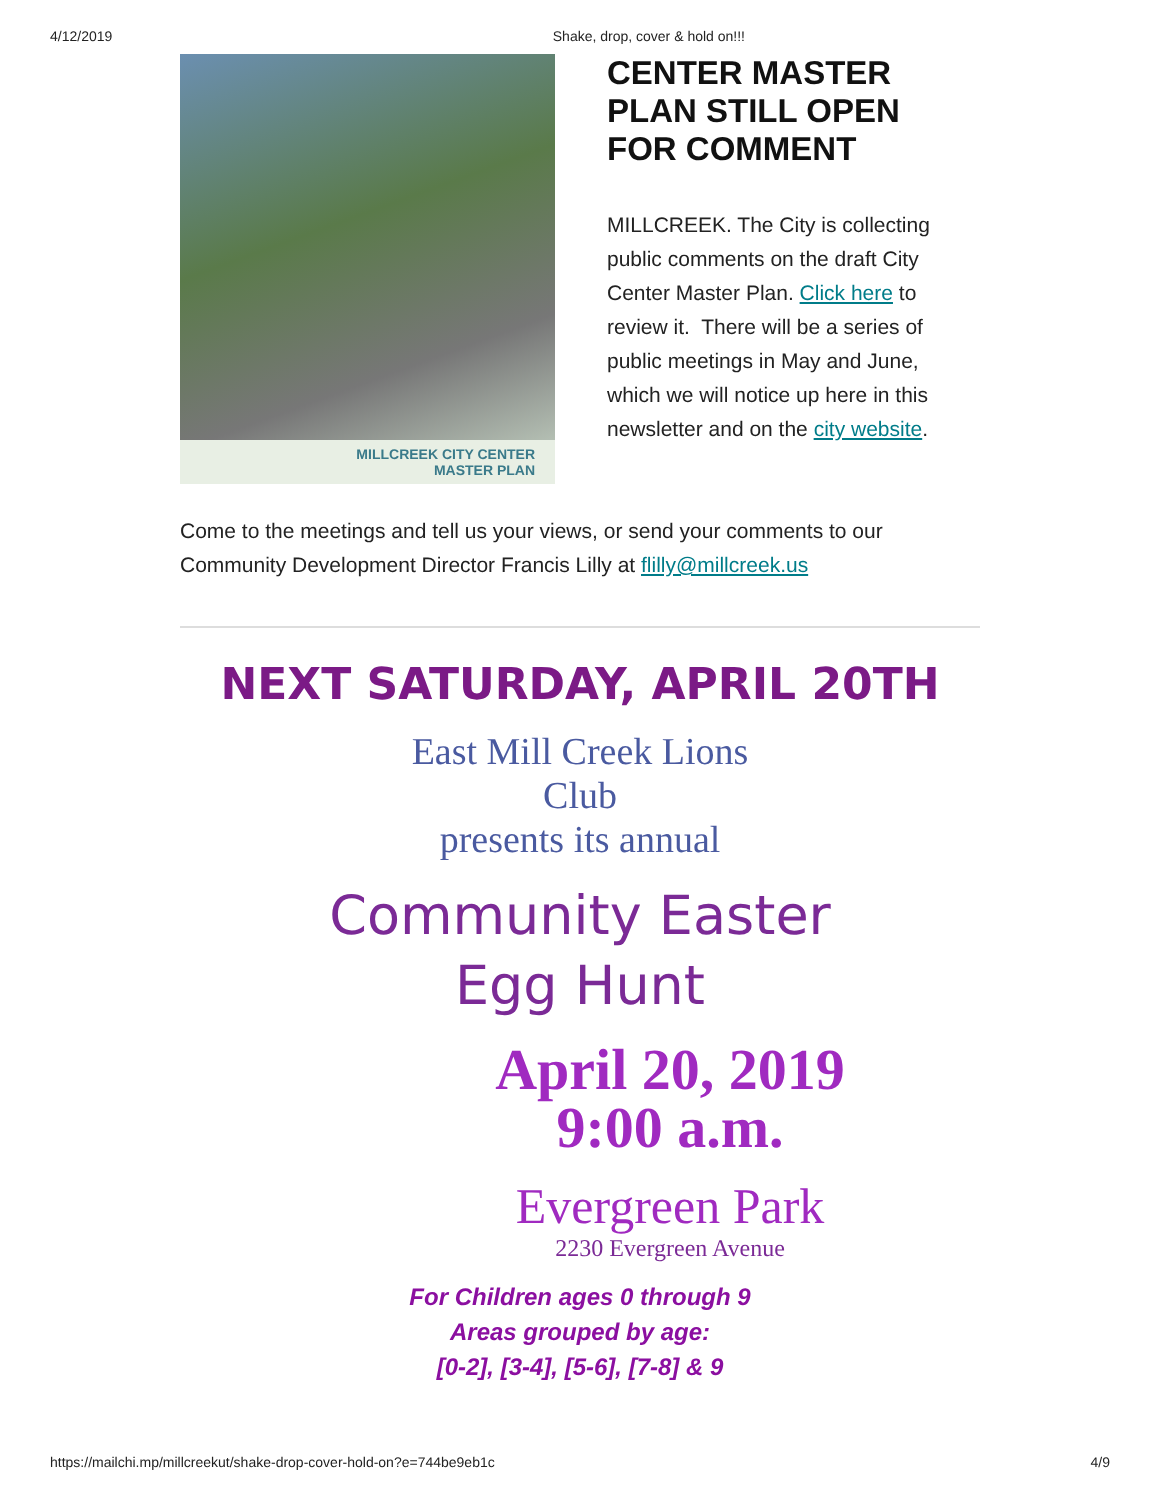4/12/2019 Shake, drop, cover & hold on!!!
MILLCREEK CITY CENTER
MASTER PLAN
CENTER MASTER PLAN STILL OPEN FOR COMMENT
MILLCREEK. The City is collecting public comments on the draft City Center Master Plan. Click here to review it. There will be a series of public meetings in May and June, which we will notice up here in this newsletter and on the city website.
Come to the meetings and tell us your views, or send your comments to our Community Development Director Francis Lilly at flilly@millcreek.us
NEXT SATURDAY, APRIL 20TH
East Mill Creek Lions
Club
presents its annual
Community Easter
Egg Hunt
April 20, 2019
9:00 a.m.
Evergreen Park
2230 Evergreen Avenue
For Children ages 0 through 9
Areas grouped by age:
[0-2], [3-4], [5-6], [7-8] & 9
https://mailchi.mp/millcreekut/shake-drop-cover-hold-on?e=744be9eb1c 4/9